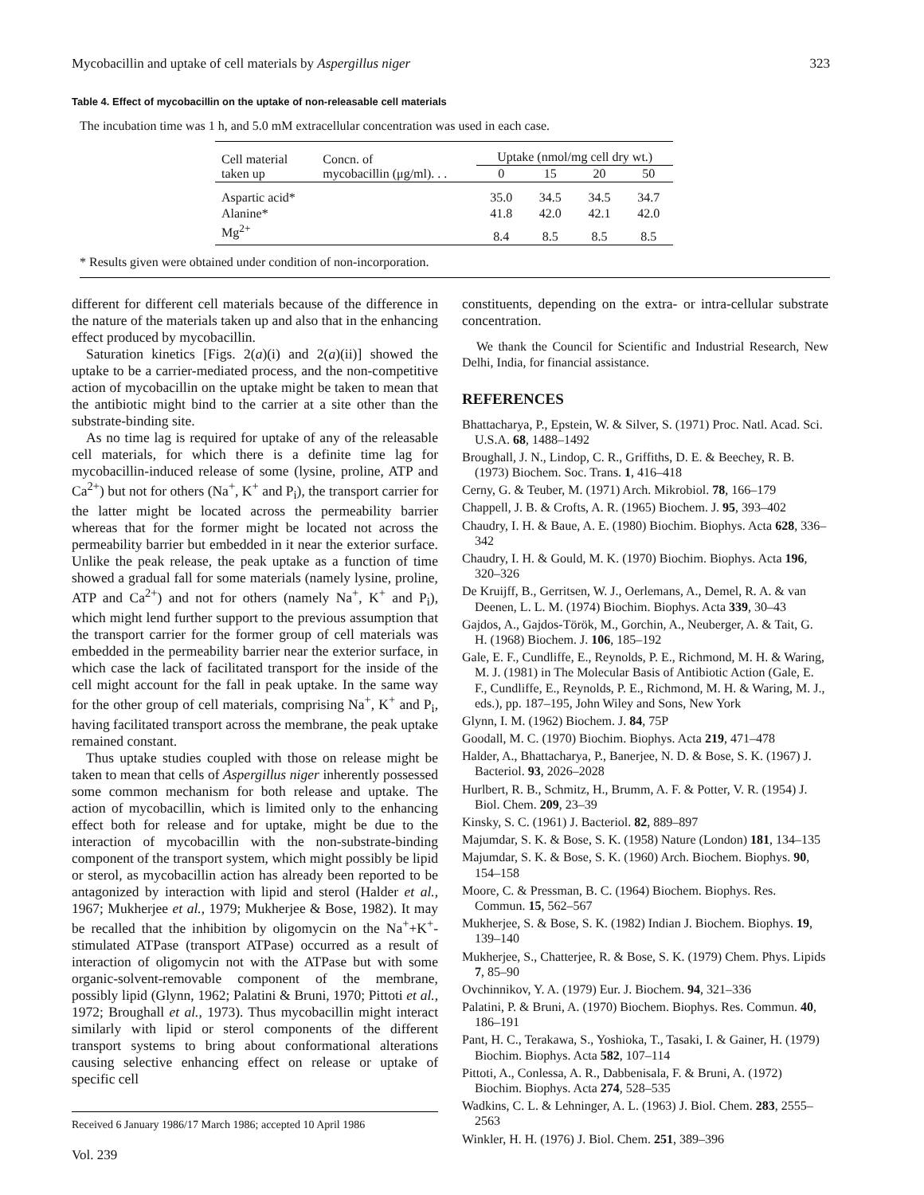Mycobacillin and uptake of cell materials by Aspergillus niger 323
Table 4. Effect of mycobacillin on the uptake of non-releasable cell materials
The incubation time was 1 h, and 5.0 mM extracellular concentration was used in each case.
| Cell material taken up | Concn. of mycobacillin (μg/ml). . . | Uptake (nmol/mg cell dry wt.) | | | |
| --- | --- | --- | --- | --- | --- |
| | | 0 | 15 | 20 | 50 |
| Aspartic acid* | | 35.0 | 34.5 | 34.5 | 34.7 |
| Alanine* | | 41.8 | 42.0 | 42.1 | 42.0 |
| Mg<sup>2+</sup> | | 8.4 | 8.5 | 8.5 | 8.5 |
* Results given were obtained under condition of non-incorporation.
different for different cell materials because of the difference in the nature of the materials taken up and also that in the enhancing effect produced by mycobacillin.
Saturation kinetics [Figs. 2(a)(i) and 2(a)(ii)] showed the uptake to be a carrier-mediated process, and the non-competitive action of mycobacillin on the uptake might be taken to mean that the antibiotic might bind to the carrier at a site other than the substrate-binding site.
As no time lag is required for uptake of any of the releasable cell materials, for which there is a definite time lag for mycobacillin-induced release of some (lysine, proline, ATP and Ca<sup>2+</sup>) but not for others (Na<sup>+</sup>, K<sup>+</sup> and P<sub>i</sub>), the transport carrier for the latter might be located across the permeability barrier whereas that for the former might be located not across the permeability barrier but embedded in it near the exterior surface. Unlike the peak release, the peak uptake as a function of time showed a gradual fall for some materials (namely lysine, proline, ATP and Ca<sup>2+</sup>) and not for others (namely Na<sup>+</sup>, K<sup>+</sup> and P<sub>i</sub>), which might lend further support to the previous assumption that the transport carrier for the former group of cell materials was embedded in the permeability barrier near the exterior surface, in which case the lack of facilitated transport for the inside of the cell might account for the fall in peak uptake. In the same way for the other group of cell materials, comprising Na<sup>+</sup>, K<sup>+</sup> and P<sub>i</sub>, having facilitated transport across the membrane, the peak uptake remained constant.
Thus uptake studies coupled with those on release might be taken to mean that cells of Aspergillus niger inherently possessed some common mechanism for both release and uptake. The action of mycobacillin, which is limited only to the enhancing effect both for release and for uptake, might be due to the interaction of mycobacillin with the non-substrate-binding component of the transport system, which might possibly be lipid or sterol, as mycobacillin action has already been reported to be antagonized by interaction with lipid and sterol (Halder et al., 1967; Mukherjee et al., 1979; Mukherjee & Bose, 1982). It may be recalled that the inhibition by oligomycin on the Na<sup>+</sup>+K<sup>+</sup>-stimulated ATPase (transport ATPase) occurred as a result of interaction of oligomycin not with the ATPase but with some organic-solvent-removable component of the membrane, possibly lipid (Glynn, 1962; Palatini & Bruni, 1970; Pittoti et al., 1972; Broughall et al., 1973). Thus mycobacillin might interact similarly with lipid or sterol components of the different transport systems to bring about conformational alterations causing selective enhancing effect on release or uptake of specific cell
Received 6 January 1986/17 March 1986; accepted 10 April 1986
Vol. 239
constituents, depending on the extra- or intra-cellular substrate concentration.
We thank the Council for Scientific and Industrial Research, New Delhi, India, for financial assistance.
REFERENCES
Bhattacharya, P., Epstein, W. & Silver, S. (1971) Proc. Natl. Acad. Sci. U.S.A. 68, 1488–1492
Broughall, J. N., Lindop, C. R., Griffiths, D. E. & Beechey, R. B. (1973) Biochem. Soc. Trans. 1, 416–418
Cerny, G. & Teuber, M. (1971) Arch. Mikrobiol. 78, 166–179
Chappell, J. B. & Crofts, A. R. (1965) Biochem. J. 95, 393–402
Chaudry, I. H. & Baue, A. E. (1980) Biochim. Biophys. Acta 628, 336–342
Chaudry, I. H. & Gould, M. K. (1970) Biochim. Biophys. Acta 196, 320–326
De Kruijff, B., Gerritsen, W. J., Oerlemans, A., Demel, R. A. & van Deenen, L. L. M. (1974) Biochim. Biophys. Acta 339, 30–43
Gajdos, A., Gajdos-Török, M., Gorchin, A., Neuberger, A. & Tait, G. H. (1968) Biochem. J. 106, 185–192
Gale, E. F., Cundliffe, E., Reynolds, P. E., Richmond, M. H. & Waring, M. J. (1981) in The Molecular Basis of Antibiotic Action (Gale, E. F., Cundliffe, E., Reynolds, P. E., Richmond, M. H. & Waring, M. J., eds.), pp. 187–195, John Wiley and Sons, New York
Glynn, I. M. (1962) Biochem. J. 84, 75P
Goodall, M. C. (1970) Biochim. Biophys. Acta 219, 471–478
Halder, A., Bhattacharya, P., Banerjee, N. D. & Bose, S. K. (1967) J. Bacteriol. 93, 2026–2028
Hurlbert, R. B., Schmitz, H., Brumm, A. F. & Potter, V. R. (1954) J. Biol. Chem. 209, 23–39
Kinsky, S. C. (1961) J. Bacteriol. 82, 889–897
Majumdar, S. K. & Bose, S. K. (1958) Nature (London) 181, 134–135
Majumdar, S. K. & Bose, S. K. (1960) Arch. Biochem. Biophys. 90, 154–158
Moore, C. & Pressman, B. C. (1964) Biochem. Biophys. Res. Commun. 15, 562–567
Mukherjee, S. & Bose, S. K. (1982) Indian J. Biochem. Biophys. 19, 139–140
Mukherjee, S., Chatterjee, R. & Bose, S. K. (1979) Chem. Phys. Lipids 7, 85–90
Ovchinnikov, Y. A. (1979) Eur. J. Biochem. 94, 321–336
Palatini, P. & Bruni, A. (1970) Biochem. Biophys. Res. Commun. 40, 186–191
Pant, H. C., Terakawa, S., Yoshioka, T., Tasaki, I. & Gainer, H. (1979) Biochim. Biophys. Acta 582, 107–114
Pittoti, A., Conlessa, A. R., Dabbenisala, F. & Bruni, A. (1972) Biochim. Biophys. Acta 274, 528–535
Wadkins, C. L. & Lehninger, A. L. (1963) J. Biol. Chem. 283, 2555–2563
Winkler, H. H. (1976) J. Biol. Chem. 251, 389–396